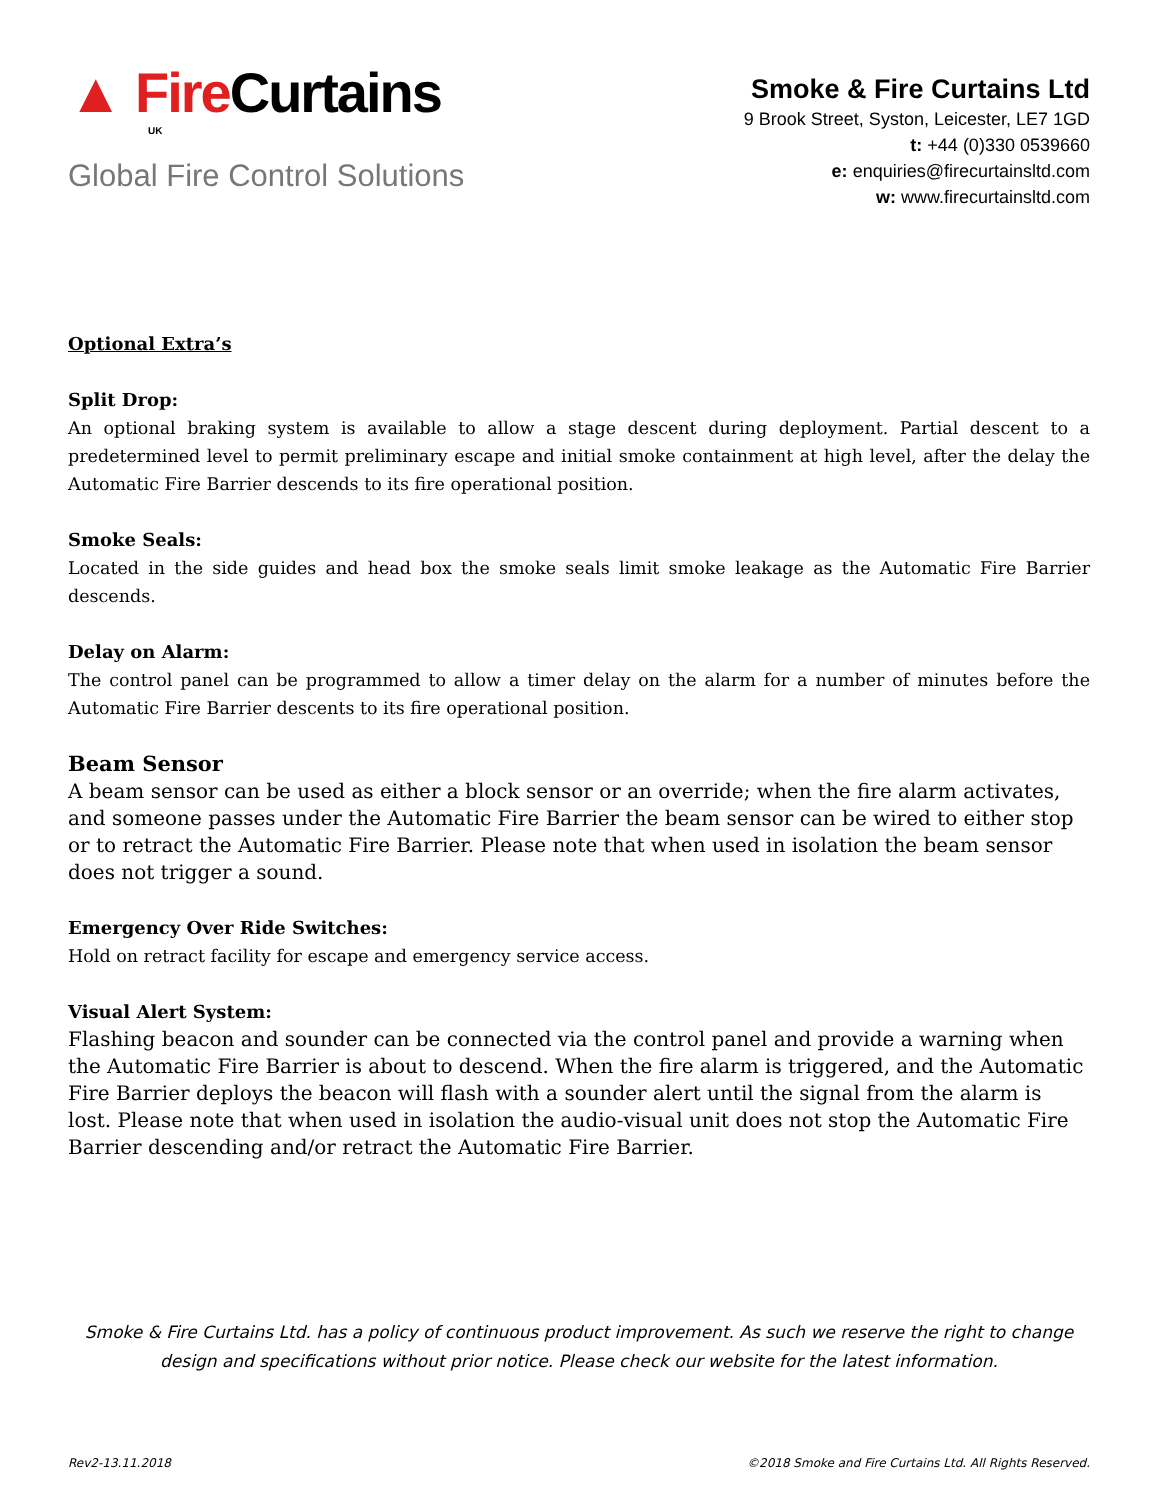▲ Fire Curtains
UK
Global Fire Control Solutions
Smoke & Fire Curtains Ltd
9 Brook Street, Syston, Leicester, LE7 1GD
t: +44 (0)330 0539660
e: enquiries@firecurtainsltd.com
w: www.firecurtainsltd.com
Optional Extra’s
Split Drop:
An optional braking system is available to allow a stage descent during deployment. Partial descent to a predetermined level to permit preliminary escape and initial smoke containment at high level, after the delay the Automatic Fire Barrier descends to its fire operational position.
Smoke Seals:
Located in the side guides and head box the smoke seals limit smoke leakage as the Automatic Fire Barrier descends.
Delay on Alarm:
The control panel can be programmed to allow a timer delay on the alarm for a number of minutes before the Automatic Fire Barrier descents to its fire operational position.
Beam Sensor
A beam sensor can be used as either a block sensor or an override; when the fire alarm activates, and someone passes under the Automatic Fire Barrier the beam sensor can be wired to either stop or to retract the Automatic Fire Barrier. Please note that when used in isolation the beam sensor does not trigger a sound.
Emergency Over Ride Switches:
Hold on retract facility for escape and emergency service access.
Visual Alert System:
Flashing beacon and sounder can be connected via the control panel and provide a warning when the Automatic Fire Barrier is about to descend. When the fire alarm is triggered, and the Automatic Fire Barrier deploys the beacon will flash with a sounder alert until the signal from the alarm is lost. Please note that when used in isolation the audio-visual unit does not stop the Automatic Fire Barrier descending and/or retract the Automatic Fire Barrier.
Smoke & Fire Curtains Ltd. has a policy of continuous product improvement. As such we reserve the right to change design and specifications without prior notice. Please check our website for the latest information.
Rev2-13.11.2018 ©2018 Smoke and Fire Curtains Ltd. All Rights Reserved.